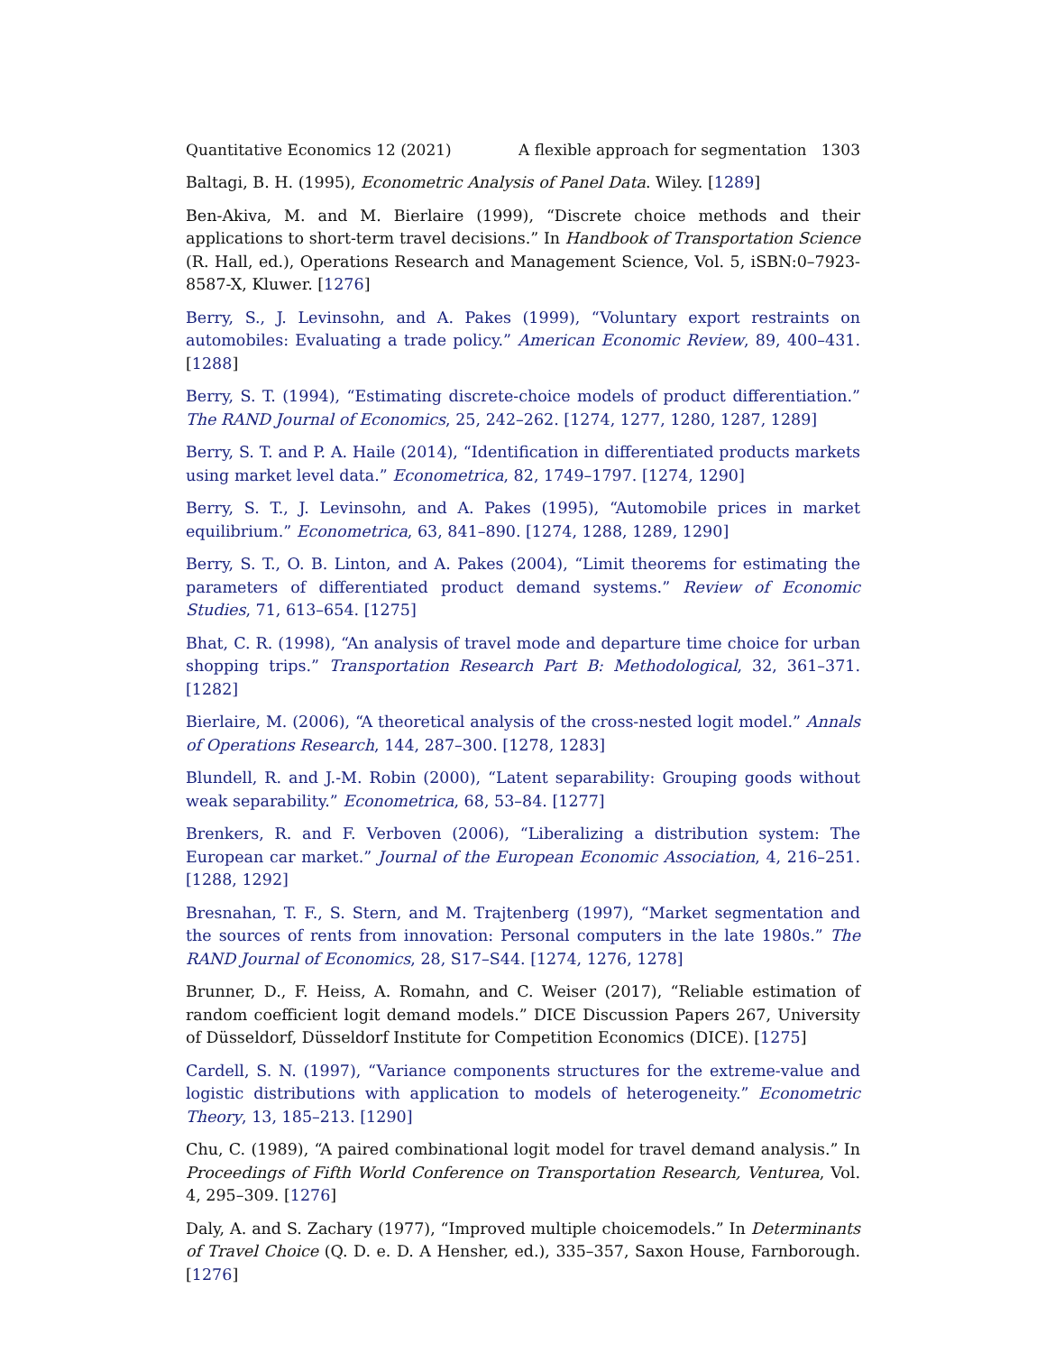Quantitative Economics 12 (2021) A flexible approach for segmentation 1303
Baltagi, B. H. (1995), Econometric Analysis of Panel Data. Wiley. [1289]
Ben-Akiva, M. and M. Bierlaire (1999), “Discrete choice methods and their applications to short-term travel decisions.” In Handbook of Transportation Science (R. Hall, ed.), Operations Research and Management Science, Vol. 5, iSBN:0–7923-8587-X, Kluwer. [1276]
Berry, S., J. Levinsohn, and A. Pakes (1999), “Voluntary export restraints on automobiles: Evaluating a trade policy.” American Economic Review, 89, 400–431. [1288]
Berry, S. T. (1994), “Estimating discrete-choice models of product differentiation.” The RAND Journal of Economics, 25, 242–262. [1274, 1277, 1280, 1287, 1289]
Berry, S. T. and P. A. Haile (2014), “Identification in differentiated products markets using market level data.” Econometrica, 82, 1749–1797. [1274, 1290]
Berry, S. T., J. Levinsohn, and A. Pakes (1995), “Automobile prices in market equilibrium.” Econometrica, 63, 841–890. [1274, 1288, 1289, 1290]
Berry, S. T., O. B. Linton, and A. Pakes (2004), “Limit theorems for estimating the parameters of differentiated product demand systems.” Review of Economic Studies, 71, 613–654. [1275]
Bhat, C. R. (1998), “An analysis of travel mode and departure time choice for urban shopping trips.” Transportation Research Part B: Methodological, 32, 361–371. [1282]
Bierlaire, M. (2006), “A theoretical analysis of the cross-nested logit model.” Annals of Operations Research, 144, 287–300. [1278, 1283]
Blundell, R. and J.-M. Robin (2000), “Latent separability: Grouping goods without weak separability.” Econometrica, 68, 53–84. [1277]
Brenkers, R. and F. Verboven (2006), “Liberalizing a distribution system: The European car market.” Journal of the European Economic Association, 4, 216–251. [1288, 1292]
Bresnahan, T. F., S. Stern, and M. Trajtenberg (1997), “Market segmentation and the sources of rents from innovation: Personal computers in the late 1980s.” The RAND Journal of Economics, 28, S17–S44. [1274, 1276, 1278]
Brunner, D., F. Heiss, A. Romahn, and C. Weiser (2017), “Reliable estimation of random coefficient logit demand models.” DICE Discussion Papers 267, University of Düsseldorf, Düsseldorf Institute for Competition Economics (DICE). [1275]
Cardell, S. N. (1997), “Variance components structures for the extreme-value and logistic distributions with application to models of heterogeneity.” Econometric Theory, 13, 185–213. [1290]
Chu, C. (1989), “A paired combinational logit model for travel demand analysis.” In Proceedings of Fifth World Conference on Transportation Research, Venturea, Vol. 4, 295–309. [1276]
Daly, A. and S. Zachary (1977), “Improved multiple choicemodels.” In Determinants of Travel Choice (Q. D. e. D. A Hensher, ed.), 335–357, Saxon House, Farnborough. [1276]